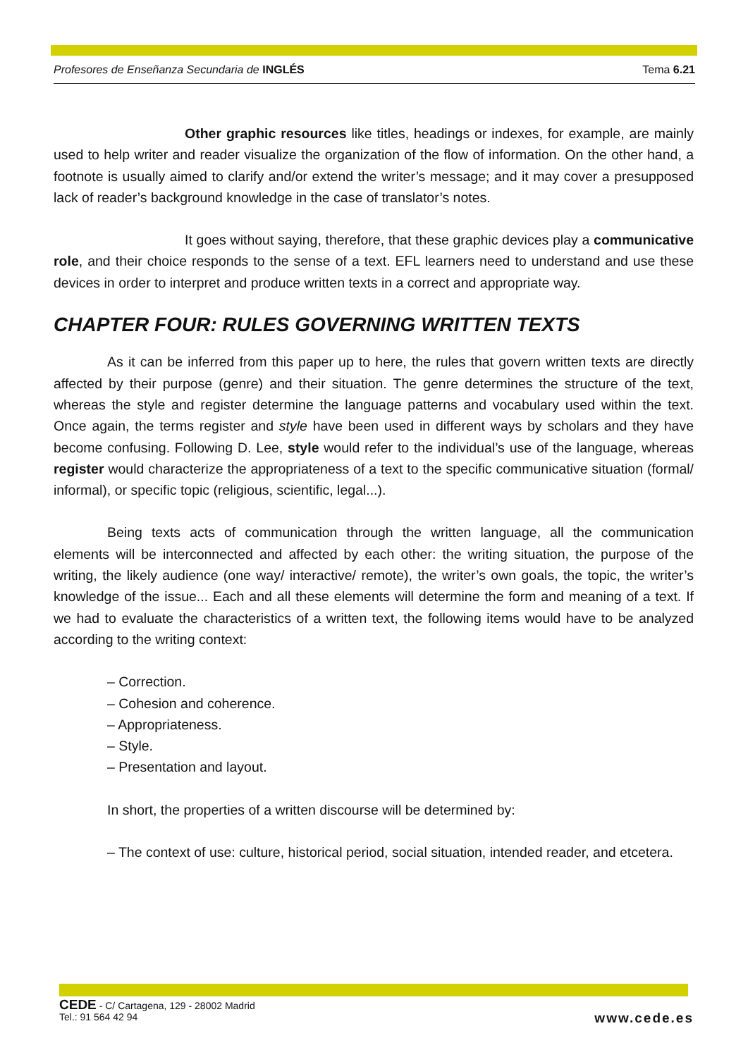Profesores de Enseñanza Secundaria de INGLÉS Tema 6.21
Other graphic resources like titles, headings or indexes, for example, are mainly used to help writer and reader visualize the organization of the flow of information. On the other hand, a footnote is usually aimed to clarify and/or extend the writer’s message; and it may cover a presupposed lack of reader’s background knowledge in the case of translator’s notes.
It goes without saying, therefore, that these graphic devices play a communicative role, and their choice responds to the sense of a text. EFL learners need to understand and use these devices in order to interpret and produce written texts in a correct and appropriate way.
CHAPTER FOUR: RULES GOVERNING WRITTEN TEXTS
As it can be inferred from this paper up to here, the rules that govern written texts are directly affected by their purpose (genre) and their situation. The genre determines the structure of the text, whereas the style and register determine the language patterns and vocabulary used within the text. Once again, the terms register and style have been used in different ways by scholars and they have become confusing. Following D. Lee, style would refer to the individual’s use of the language, whereas register would characterize the appropriateness of a text to the specific communicative situation (formal/ informal), or specific topic (religious, scientific, legal...).
Being texts acts of communication through the written language, all the communication elements will be interconnected and affected by each other: the writing situation, the purpose of the writing, the likely audience (one way/ interactive/ remote), the writer’s own goals, the topic, the writer’s knowledge of the issue... Each and all these elements will determine the form and meaning of a text. If we had to evaluate the characteristics of a written text, the following items would have to be analyzed according to the writing context:
– Correction.
– Cohesion and coherence.
– Appropriateness.
– Style.
– Presentation and layout.
In short, the properties of a written discourse will be determined by:
– The context of use: culture, historical period, social situation, intended reader, and etcetera.
CEDE - C/ Cartagena, 129 - 28002 Madrid
Tel.: 91 564 42 94
www.cede.es